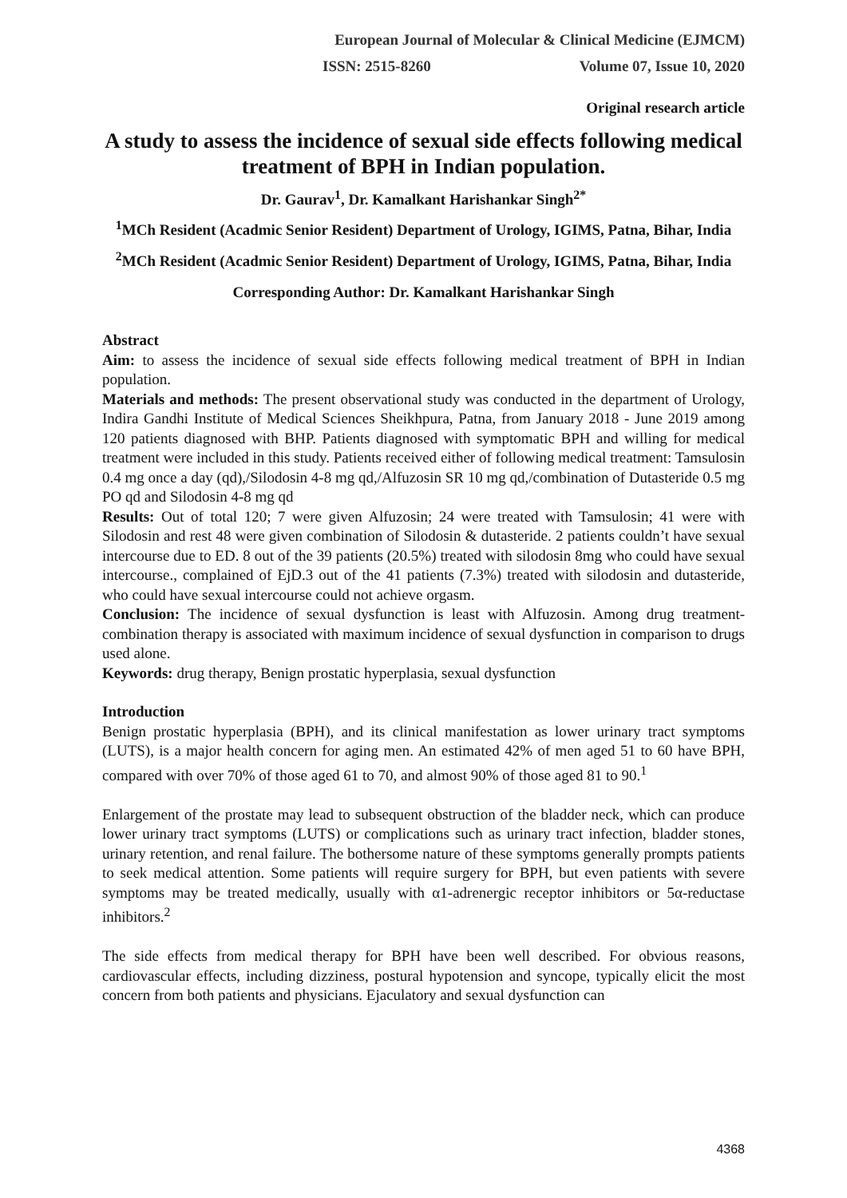European Journal of Molecular & Clinical Medicine (EJMCM)
ISSN: 2515-8260 Volume 07, Issue 10, 2020
Original research article
A study to assess the incidence of sexual side effects following medical treatment of BPH in Indian population.
Dr. Gaurav<sup>1</sup>, Dr. Kamalkant Harishankar Singh<sup>2*</sup>
<sup>1</sup> MCh Resident (Acadmic Senior Resident) Department of Urology, IGIMS, Patna, Bihar, India
<sup>2</sup> MCh Resident (Acadmic Senior Resident) Department of Urology, IGIMS, Patna, Bihar, India
Corresponding Author: Dr. Kamalkant Harishankar Singh
Abstract
Aim: to assess the incidence of sexual side effects following medical treatment of BPH in Indian population.
Materials and methods: The present observational study was conducted in the department of Urology, Indira Gandhi Institute of Medical Sciences Sheikhpura, Patna, from January 2018 - June 2019 among 120 patients diagnosed with BHP. Patients diagnosed with symptomatic BPH and willing for medical treatment were included in this study. Patients received either of following medical treatment: Tamsulosin 0.4 mg once a day (qd),/Silodosin 4-8 mg qd,/Alfuzosin SR 10 mg qd,/combination of Dutasteride 0.5 mg PO qd and Silodosin 4-8 mg qd
Results: Out of total 120; 7 were given Alfuzosin; 24 were treated with Tamsulosin; 41 were with Silodosin and rest 48 were given combination of Silodosin & dutasteride. 2 patients couldn’t have sexual intercourse due to ED. 8 out of the 39 patients (20.5%) treated with silodosin 8mg who could have sexual intercourse., complained of EjD.3 out of the 41 patients (7.3%) treated with silodosin and dutasteride, who could have sexual intercourse could not achieve orgasm.
Conclusion: The incidence of sexual dysfunction is least with Alfuzosin. Among drug treatment-combination therapy is associated with maximum incidence of sexual dysfunction in comparison to drugs used alone.
Keywords: drug therapy, Benign prostatic hyperplasia, sexual dysfunction
Introduction
Benign prostatic hyperplasia (BPH), and its clinical manifestation as lower urinary tract symptoms (LUTS), is a major health concern for aging men. An estimated 42% of men aged 51 to 60 have BPH, compared with over 70% of those aged 61 to 70, and almost 90% of those aged 81 to 90.<sup>1</sup>
Enlargement of the prostate may lead to subsequent obstruction of the bladder neck, which can produce lower urinary tract symptoms (LUTS) or complications such as urinary tract infection, bladder stones, urinary retention, and renal failure. The bothersome nature of these symptoms generally prompts patients to seek medical attention. Some patients will require surgery for BPH, but even patients with severe symptoms may be treated medically, usually with α1-adrenergic receptor inhibitors or 5α-reductase inhibitors.<sup>2</sup>
The side effects from medical therapy for BPH have been well described. For obvious reasons, cardiovascular effects, including dizziness, postural hypotension and syncope, typically elicit the most concern from both patients and physicians. Ejaculatory and sexual dysfunction can
4368